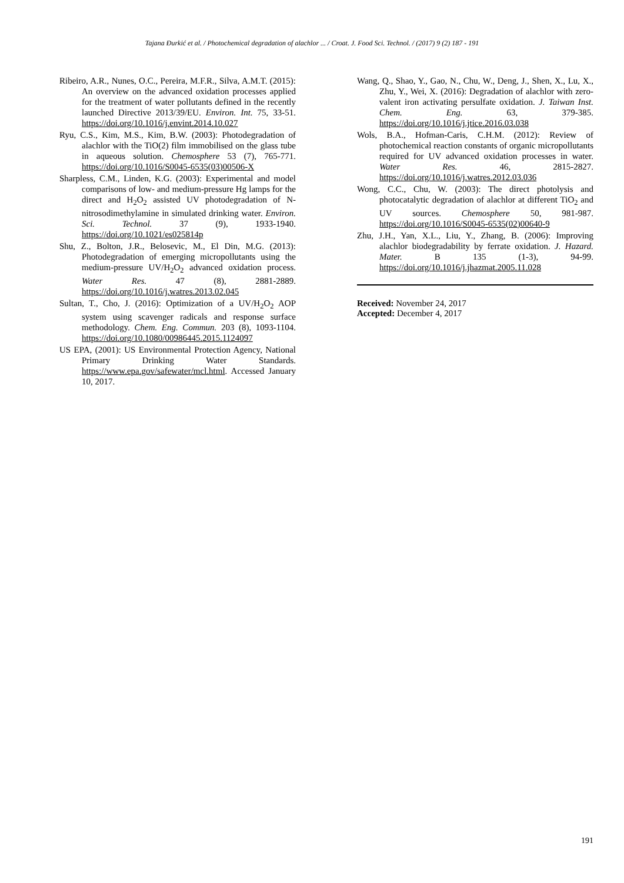Tajana Đurkić et al. / Photochemical degradation of alachlor ... / Croat. J. Food Sci. Technol. / (2017) 9 (2) 187 - 191
Ribeiro, A.R., Nunes, O.C., Pereira, M.F.R., Silva, A.M.T. (2015): An overview on the advanced oxidation processes applied for the treatment of water pollutants defined in the recently launched Directive 2013/39/EU. Environ. Int. 75, 33-51. https://doi.org/10.1016/j.envint.2014.10.027
Ryu, C.S., Kim, M.S., Kim, B.W. (2003): Photodegradation of alachlor with the TiO(2) film immobilised on the glass tube in aqueous solution. Chemosphere 53 (7), 765-771. https://doi.org/10.1016/S0045-6535(03)00506-X
Sharpless, C.M., Linden, K.G. (2003): Experimental and model comparisons of low- and medium-pressure Hg lamps for the direct and H<sub>2</sub>O<sub>2</sub> assisted UV photodegradation of N-nitrosodimethylamine in simulated drinking water. Environ. Sci. Technol. 37 (9), 1933-1940. https://doi.org/10.1021/es025814p
Shu, Z., Bolton, J.R., Belosevic, M., El Din, M.G. (2013): Photodegradation of emerging micropollutants using the medium-pressure UV/H<sub>2</sub>O<sub>2</sub> advanced oxidation process. Water Res. 47 (8), 2881-2889. https://doi.org/10.1016/j.watres.2013.02.045
Sultan, T., Cho, J. (2016): Optimization of a UV/H<sub>2</sub>O<sub>2</sub> AOP system using scavenger radicals and response surface methodology. Chem. Eng. Commun. 203 (8), 1093-1104. https://doi.org/10.1080/00986445.2015.1124097
US EPA, (2001): US Environmental Protection Agency, National Primary Drinking Water Standards. https://www.epa.gov/safewater/mcl.html. Accessed January 10, 2017.
Wang, Q., Shao, Y., Gao, N., Chu, W., Deng, J., Shen, X., Lu, X., Zhu, Y., Wei, X. (2016): Degradation of alachlor with zero-valent iron activating persulfate oxidation. J. Taiwan Inst. Chem. Eng. 63, 379-385. https://doi.org/10.1016/j.jtice.2016.03.038
Wols, B.A., Hofman-Caris, C.H.M. (2012): Review of photochemical reaction constants of organic micropollutants required for UV advanced oxidation processes in water. Water Res. 46, 2815-2827. https://doi.org/10.1016/j.watres.2012.03.036
Wong, C.C., Chu, W. (2003): The direct photolysis and photocatalytic degradation of alachlor at different TiO<sub>2</sub> and UV sources. Chemosphere 50, 981-987. https://doi.org/10.1016/S0045-6535(02)00640-9
Zhu, J.H., Yan, X.L., Liu, Y., Zhang, B. (2006): Improving alachlor biodegradability by ferrate oxidation. J. Hazard. Mater. B 135 (1-3), 94-99. https://doi.org/10.1016/j.jhazmat.2005.11.028
Received: November 24, 2017
Accepted: December 4, 2017
191